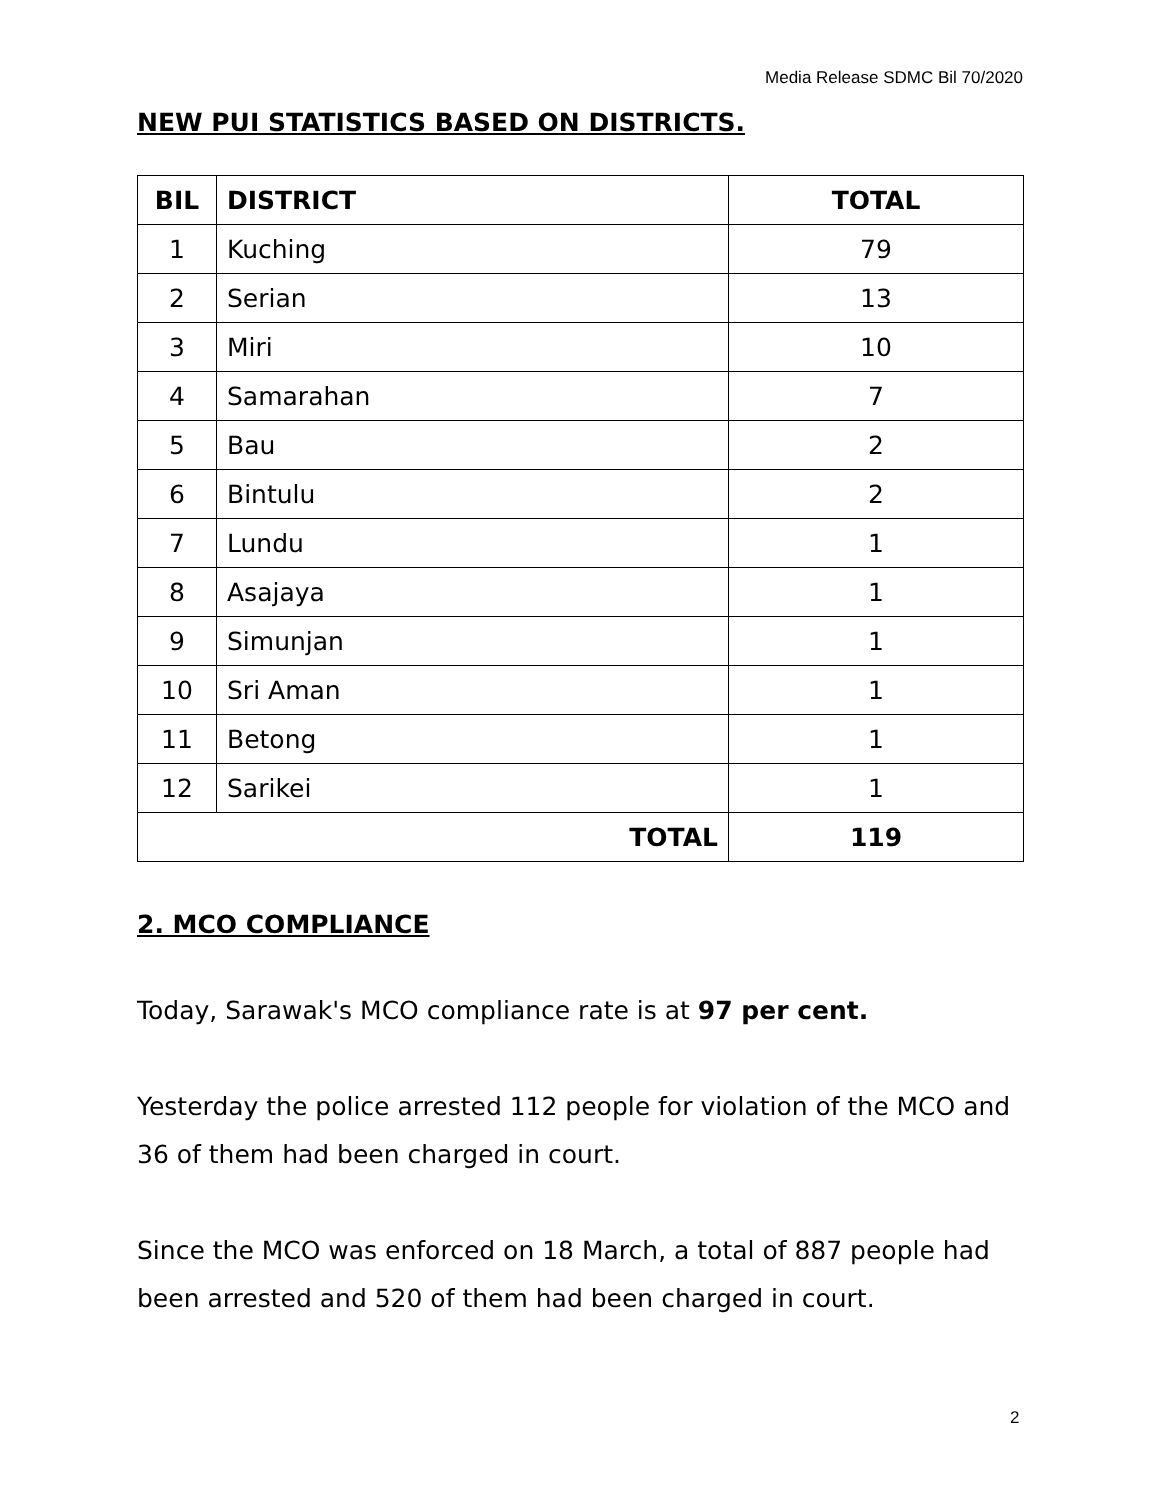Media Release SDMC Bil 70/2020
NEW PUI STATISTICS BASED ON DISTRICTS.
| BIL | DISTRICT | TOTAL |
| --- | --- | --- |
| 1 | Kuching | 79 |
| 2 | Serian | 13 |
| 3 | Miri | 10 |
| 4 | Samarahan | 7 |
| 5 | Bau | 2 |
| 6 | Bintulu | 2 |
| 7 | Lundu | 1 |
| 8 | Asajaya | 1 |
| 9 | Simunjan | 1 |
| 10 | Sri Aman | 1 |
| 11 | Betong | 1 |
| 12 | Sarikei | 1 |
| TOTAL | | 119 |
2. MCO COMPLIANCE
Today, Sarawak's MCO compliance rate is at 97 per cent.
Yesterday the police arrested 112 people for violation of the MCO and 36 of them had been charged in court.
Since the MCO was enforced on 18 March, a total of 887 people had been arrested and 520 of them had been charged in court.
2